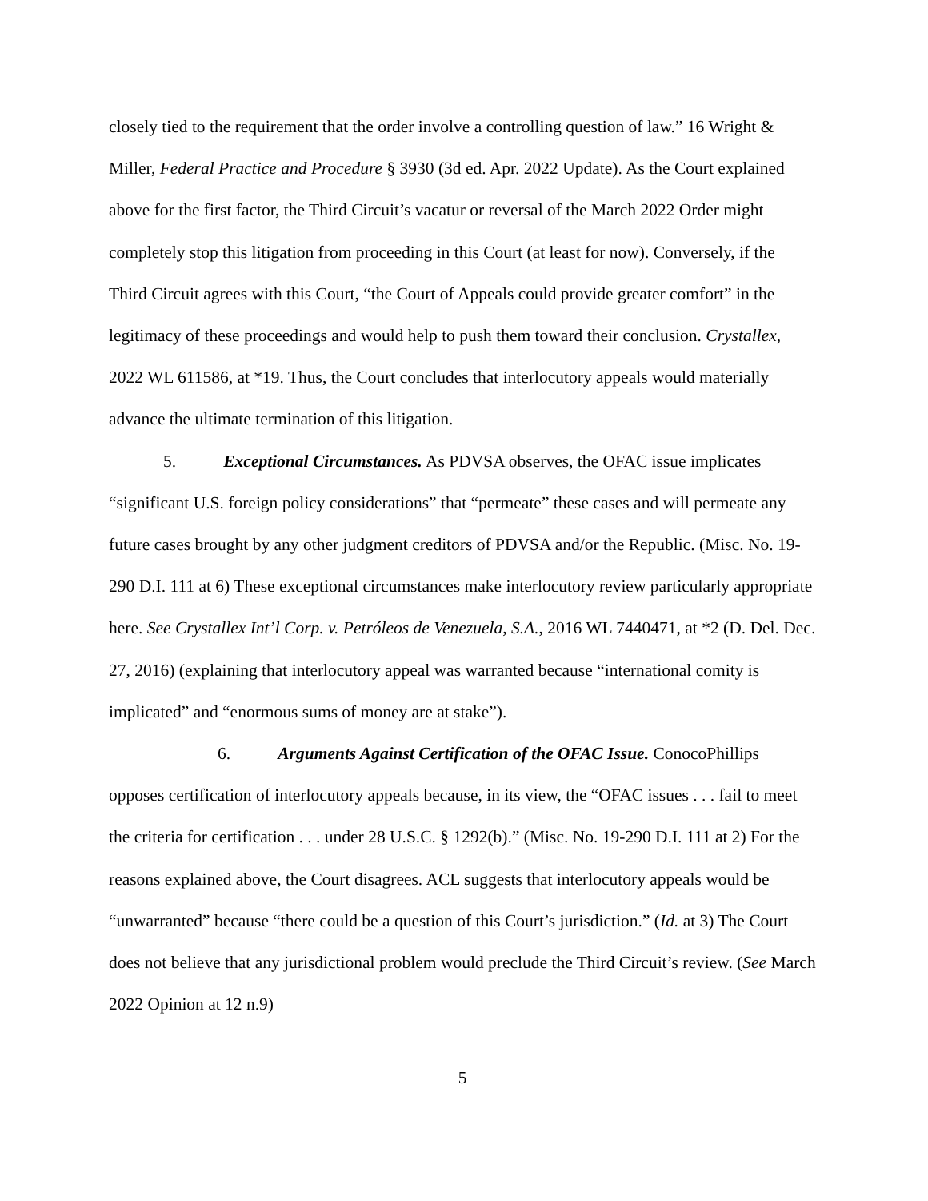closely tied to the requirement that the order involve a controlling question of law.” 16 Wright & Miller, Federal Practice and Procedure § 3930 (3d ed. Apr. 2022 Update). As the Court explained above for the first factor, the Third Circuit’s vacatur or reversal of the March 2022 Order might completely stop this litigation from proceeding in this Court (at least for now). Conversely, if the Third Circuit agrees with this Court, “the Court of Appeals could provide greater comfort” in the legitimacy of these proceedings and would help to push them toward their conclusion. Crystallex, 2022 WL 611586, at *19. Thus, the Court concludes that interlocutory appeals would materially advance the ultimate termination of this litigation.
5. Exceptional Circumstances. As PDVSA observes, the OFAC issue implicates “significant U.S. foreign policy considerations” that “permeate” these cases and will permeate any future cases brought by any other judgment creditors of PDVSA and/or the Republic. (Misc. No. 19-290 D.I. 111 at 6) These exceptional circumstances make interlocutory review particularly appropriate here. See Crystallex Int’l Corp. v. Petróleos de Venezuela, S.A., 2016 WL 7440471, at *2 (D. Del. Dec. 27, 2016) (explaining that interlocutory appeal was warranted because “international comity is implicated” and “enormous sums of money are at stake”).
6. Arguments Against Certification of the OFAC Issue. ConocoPhillips opposes certification of interlocutory appeals because, in its view, the “OFAC issues . . . fail to meet the criteria for certification . . . under 28 U.S.C. § 1292(b).” (Misc. No. 19-290 D.I. 111 at 2) For the reasons explained above, the Court disagrees. ACL suggests that interlocutory appeals would be “unwarranted” because “there could be a question of this Court’s jurisdiction.” (Id. at 3) The Court does not believe that any jurisdictional problem would preclude the Third Circuit’s review. (See March 2022 Opinion at 12 n.9)
5